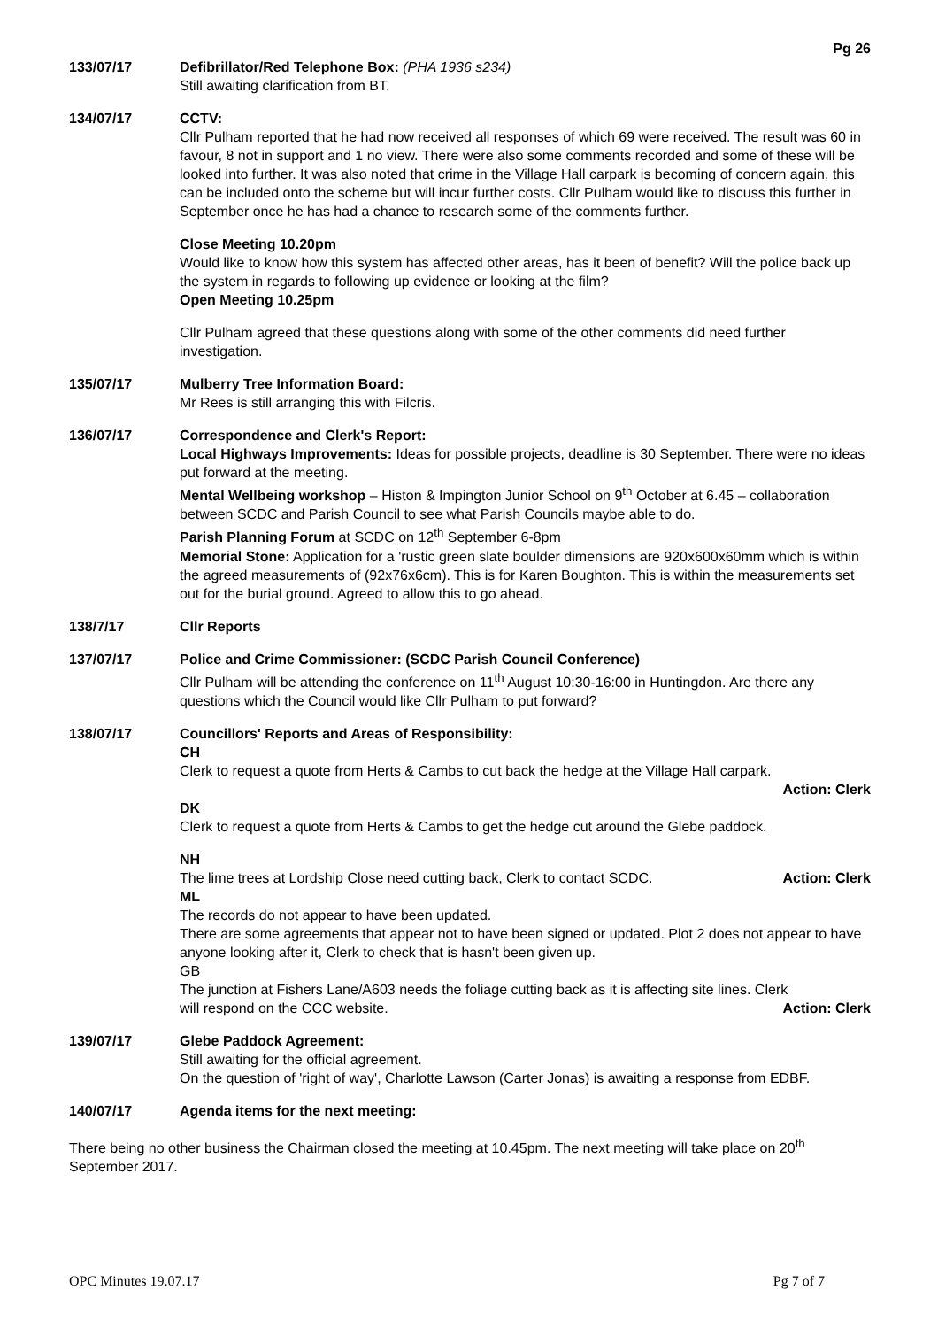Pg 26
133/07/17 Defibrillator/Red Telephone Box: (PHA 1936 s234)
Still awaiting clarification from BT.
134/07/17 CCTV:
Cllr Pulham reported that he had now received all responses of which 69 were received. The result was 60 in favour, 8 not in support and 1 no view. There were also some comments recorded and some of these will be looked into further. It was also noted that crime in the Village Hall carpark is becoming of concern again, this can be included onto the scheme but will incur further costs. Cllr Pulham would like to discuss this further in September once he has had a chance to research some of the comments further.
Close Meeting 10.20pm
Would like to know how this system has affected other areas, has it been of benefit? Will the police back up the system in regards to following up evidence or looking at the film?
Open Meeting 10.25pm
Cllr Pulham agreed that these questions along with some of the other comments did need further investigation.
135/07/17 Mulberry Tree Information Board:
Mr Rees is still arranging this with Filcris.
136/07/17 Correspondence and Clerk's Report:
Local Highways Improvements: Ideas for possible projects, deadline is 30 September. There were no ideas put forward at the meeting.
Mental Wellbeing workshop – Histon & Impington Junior School on 9<sup>th</sup> October at 6.45 – collaboration between SCDC and Parish Council to see what Parish Councils maybe able to do.
Parish Planning Forum at SCDC on 12<sup>th</sup> September 6-8pm
Memorial Stone: Application for a 'rustic green slate boulder dimensions are 920x600x60mm which is within the agreed measurements of (92x76x6cm). This is for Karen Boughton. This is within the measurements set out for the burial ground. Agreed to allow this to go ahead.
138/7/17 Cllr Reports
137/07/17 Police and Crime Commissioner: (SCDC Parish Council Conference)
Cllr Pulham will be attending the conference on 11<sup>th</sup> August 10:30-16:00 in Huntingdon. Are there any questions which the Council would like Cllr Pulham to put forward?
138/07/17 Councillors' Reports and Areas of Responsibility:
CH
Clerk to request a quote from Herts & Cambs to cut back the hedge at the Village Hall carpark.
Action: Clerk
DK
Clerk to request a quote from Herts & Cambs to get the hedge cut around the Glebe paddock.
NH
The lime trees at Lordship Close need cutting back, Clerk to contact SCDC. Action: Clerk
ML
The records do not appear to have been updated.
There are some agreements that appear not to have been signed or updated. Plot 2 does not appear to have anyone looking after it, Clerk to check that is hasn't been given up.
GB
The junction at Fishers Lane/A603 needs the foliage cutting back as it is affecting site lines. Clerk
will respond on the CCC website. Action: Clerk
139/07/17 Glebe Paddock Agreement:
Still awaiting for the official agreement.
On the question of 'right of way', Charlotte Lawson (Carter Jonas) is awaiting a response from EDBF.
140/07/17 Agenda items for the next meeting:
There being no other business the Chairman closed the meeting at 10.45pm. The next meeting will take place on 20<sup>th</sup> September 2017.
OPC Minutes 19.07.17 Pg 7 of 7